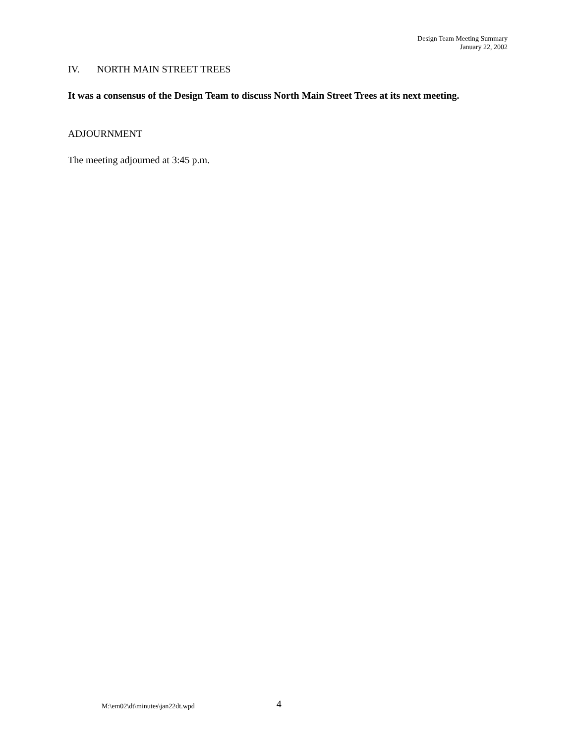Design Team Meeting Summary
January 22, 2002
IV. NORTH MAIN STREET TREES
It was a consensus of the Design Team to discuss North Main Street Trees at its next meeting.
ADJOURNMENT
The meeting adjourned at 3:45 p.m.
M:\em02\dt\minutes\jan22dt.wpd 4